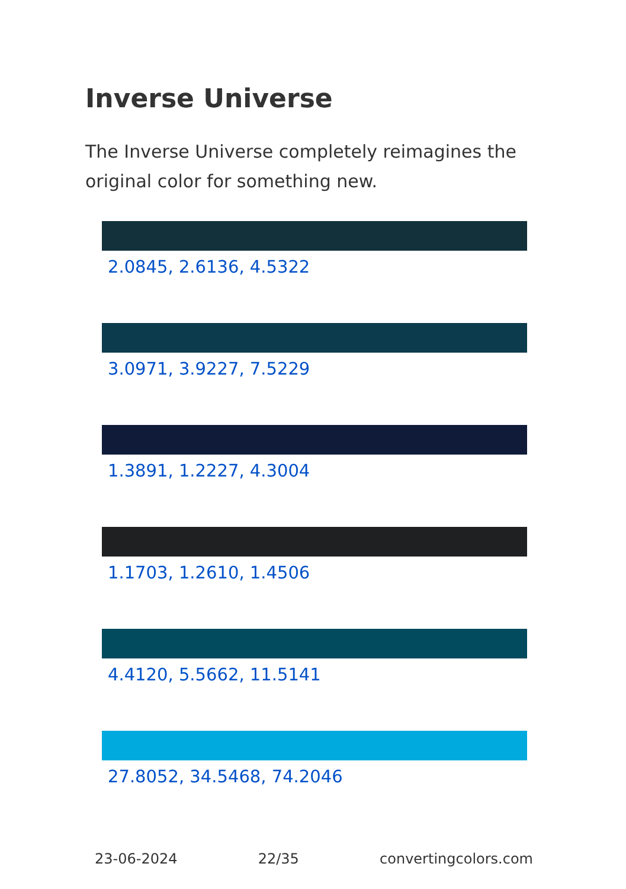Inverse Universe
The Inverse Universe completely reimagines the original color for something new.
2.0845, 2.6136, 4.5322
3.0971, 3.9227, 7.5229
1.3891, 1.2227, 4.3004
1.1703, 1.2610, 1.4506
4.4120, 5.5662, 11.5141
27.8052, 34.5468, 74.2046
23-06-2024 22/35 convertingcolors.com